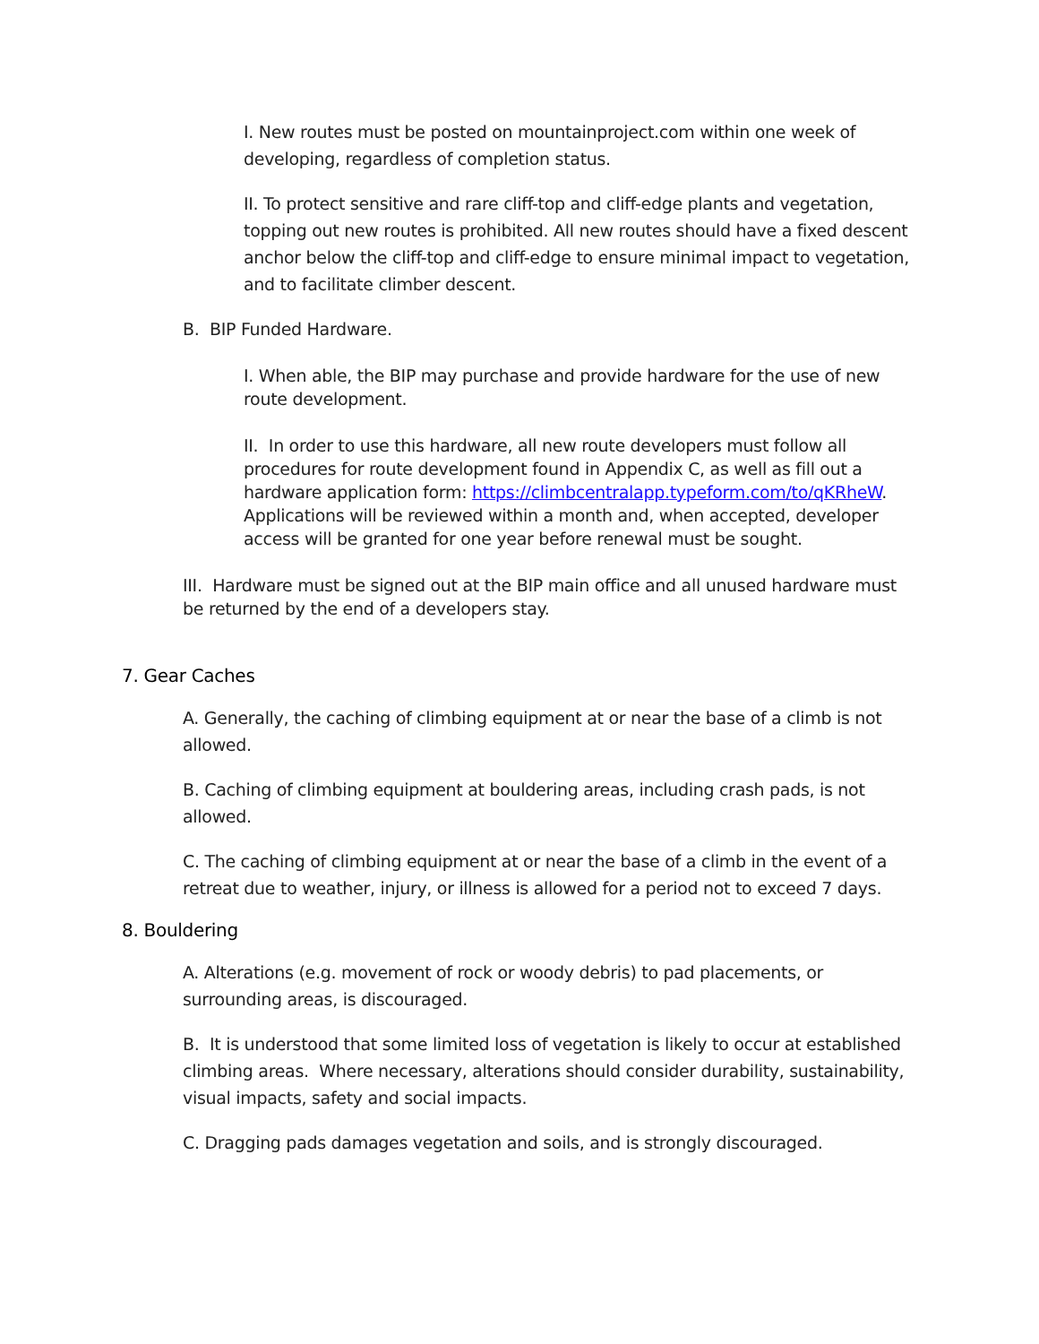I. New routes must be posted on mountainproject.com within one week of developing, regardless of completion status.
II. To protect sensitive and rare cliff-top and cliff-edge plants and vegetation, topping out new routes is prohibited. All new routes should have a fixed descent anchor below the cliff-top and cliff-edge to ensure minimal impact to vegetation, and to facilitate climber descent.
B. BIP Funded Hardware.
I. When able, the BIP may purchase and provide hardware for the use of new route development.
II. In order to use this hardware, all new route developers must follow all procedures for route development found in Appendix C, as well as fill out a hardware application form: https://climbcentralapp.typeform.com/to/qKRheW. Applications will be reviewed within a month and, when accepted, developer access will be granted for one year before renewal must be sought.
III. Hardware must be signed out at the BIP main office and all unused hardware must be returned by the end of a developers stay.
7. Gear Caches
A. Generally, the caching of climbing equipment at or near the base of a climb is not allowed.
B. Caching of climbing equipment at bouldering areas, including crash pads, is not allowed.
C. The caching of climbing equipment at or near the base of a climb in the event of a retreat due to weather, injury, or illness is allowed for a period not to exceed 7 days.
8. Bouldering
A. Alterations (e.g. movement of rock or woody debris) to pad placements, or surrounding areas, is discouraged.
B. It is understood that some limited loss of vegetation is likely to occur at established climbing areas. Where necessary, alterations should consider durability, sustainability, visual impacts, safety and social impacts.
C. Dragging pads damages vegetation and soils, and is strongly discouraged.